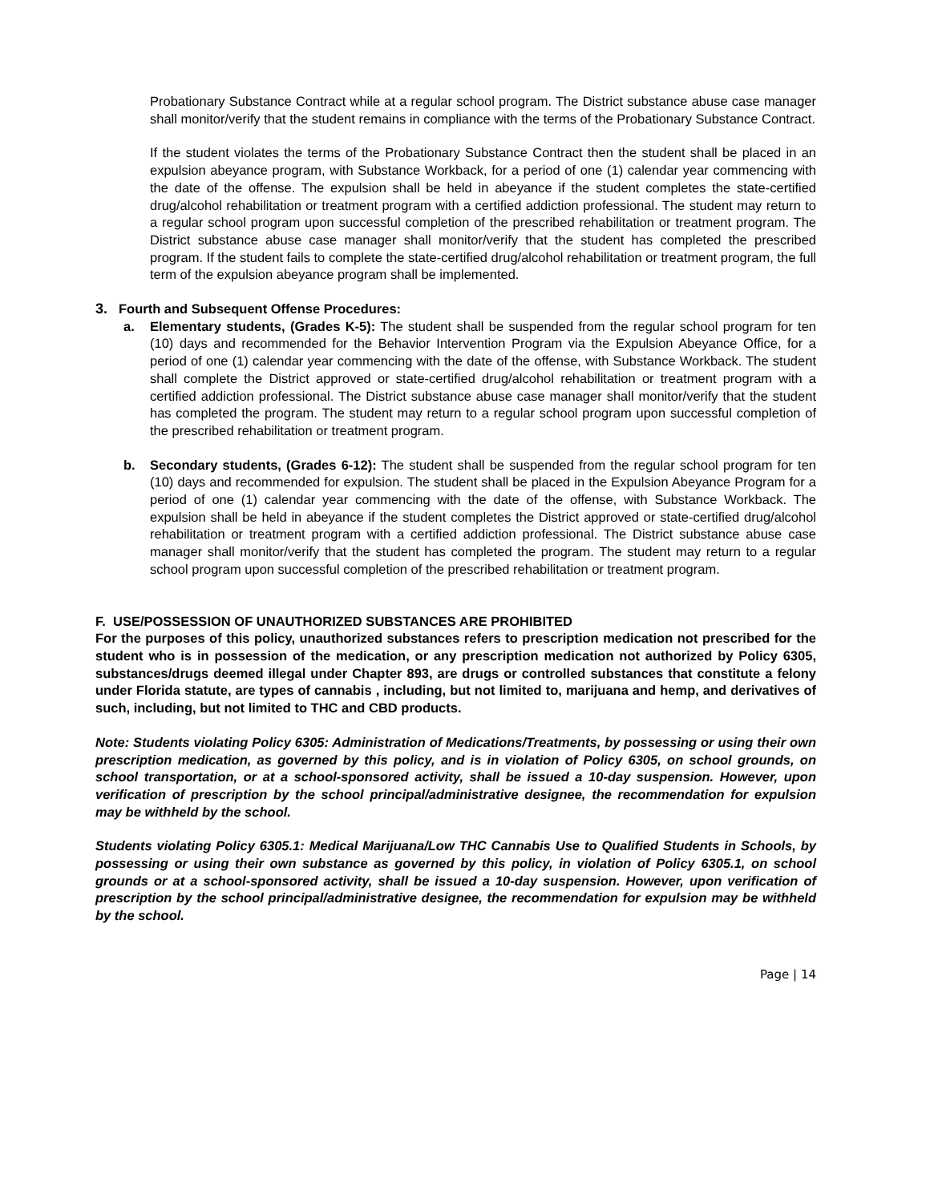Probationary Substance Contract while at a regular school program. The District substance abuse case manager shall monitor/verify that the student remains in compliance with the terms of the Probationary Substance Contract.
If the student violates the terms of the Probationary Substance Contract then the student shall be placed in an expulsion abeyance program, with Substance Workback, for a period of one (1) calendar year commencing with the date of the offense. The expulsion shall be held in abeyance if the student completes the state-certified drug/alcohol rehabilitation or treatment program with a certified addiction professional. The student may return to a regular school program upon successful completion of the prescribed rehabilitation or treatment program. The District substance abuse case manager shall monitor/verify that the student has completed the prescribed program. If the student fails to complete the state-certified drug/alcohol rehabilitation or treatment program, the full term of the expulsion abeyance program shall be implemented.
3. Fourth and Subsequent Offense Procedures:
a. Elementary students, (Grades K-5): The student shall be suspended from the regular school program for ten (10) days and recommended for the Behavior Intervention Program via the Expulsion Abeyance Office, for a period of one (1) calendar year commencing with the date of the offense, with Substance Workback. The student shall complete the District approved or state-certified drug/alcohol rehabilitation or treatment program with a certified addiction professional. The District substance abuse case manager shall monitor/verify that the student has completed the program. The student may return to a regular school program upon successful completion of the prescribed rehabilitation or treatment program.
b. Secondary students, (Grades 6-12): The student shall be suspended from the regular school program for ten (10) days and recommended for expulsion. The student shall be placed in the Expulsion Abeyance Program for a period of one (1) calendar year commencing with the date of the offense, with Substance Workback. The expulsion shall be held in abeyance if the student completes the District approved or state-certified drug/alcohol rehabilitation or treatment program with a certified addiction professional. The District substance abuse case manager shall monitor/verify that the student has completed the program. The student may return to a regular school program upon successful completion of the prescribed rehabilitation or treatment program.
F. USE/POSSESSION OF UNAUTHORIZED SUBSTANCES ARE PROHIBITED
For the purposes of this policy, unauthorized substances refers to prescription medication not prescribed for the student who is in possession of the medication, or any prescription medication not authorized by Policy 6305, substances/drugs deemed illegal under Chapter 893, are drugs or controlled substances that constitute a felony under Florida statute, are types of cannabis , including, but not limited to, marijuana and hemp, and derivatives of such, including, but not limited to THC and CBD products.
Note: Students violating Policy 6305: Administration of Medications/Treatments, by possessing or using their own prescription medication, as governed by this policy, and is in violation of Policy 6305, on school grounds, on school transportation, or at a school-sponsored activity, shall be issued a 10-day suspension. However, upon verification of prescription by the school principal/administrative designee, the recommendation for expulsion may be withheld by the school.
Students violating Policy 6305.1: Medical Marijuana/Low THC Cannabis Use to Qualified Students in Schools, by possessing or using their own substance as governed by this policy, in violation of Policy 6305.1, on school grounds or at a school-sponsored activity, shall be issued a 10-day suspension. However, upon verification of prescription by the school principal/administrative designee, the recommendation for expulsion may be withheld by the school.
Page | 14